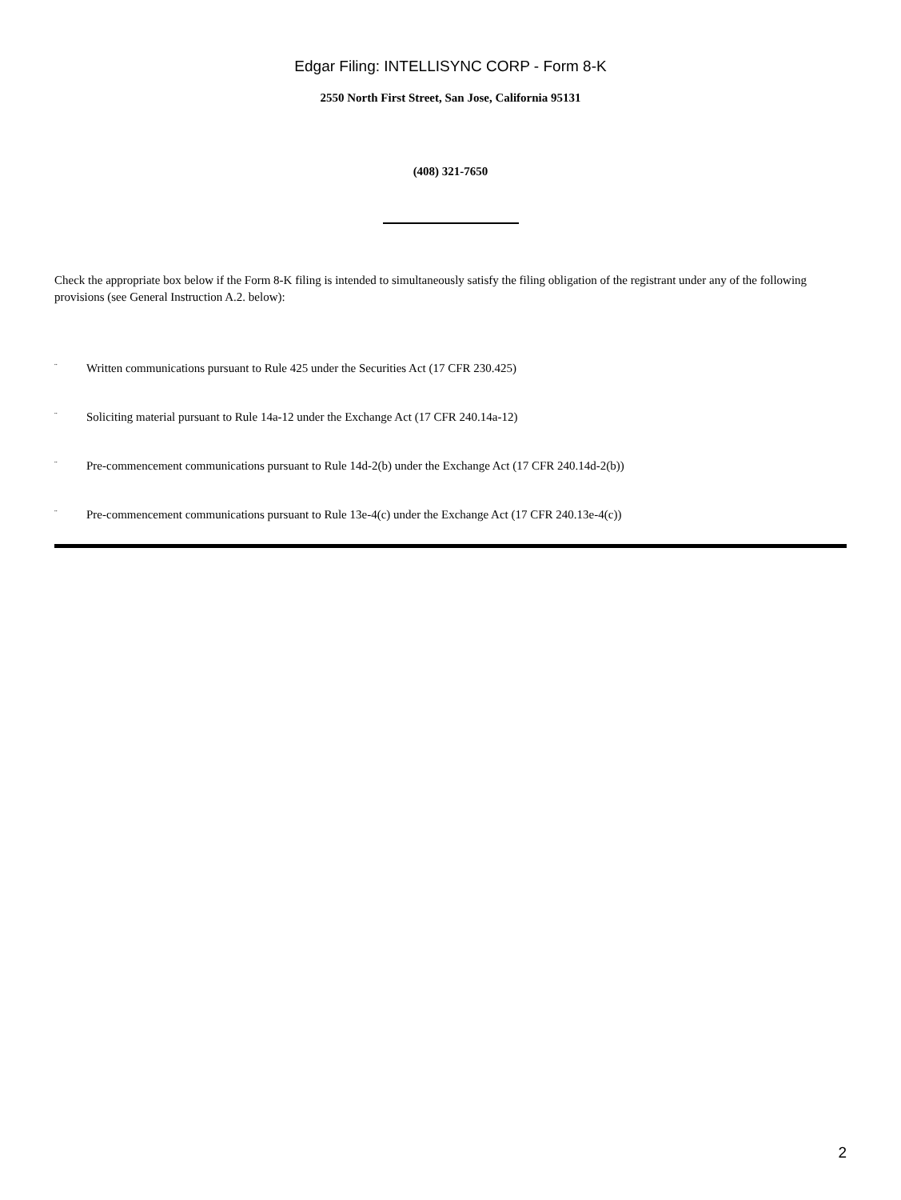Edgar Filing: INTELLISYNC CORP - Form 8-K
2550 North First Street, San Jose, California 95131
(408) 321-7650
Check the appropriate box below if the Form 8-K filing is intended to simultaneously satisfy the filing obligation of the registrant under any of the following provisions (see General Instruction A.2. below):
¨ Written communications pursuant to Rule 425 under the Securities Act (17 CFR 230.425)
¨ Soliciting material pursuant to Rule 14a-12 under the Exchange Act (17 CFR 240.14a-12)
¨ Pre-commencement communications pursuant to Rule 14d-2(b) under the Exchange Act (17 CFR 240.14d-2(b))
¨ Pre-commencement communications pursuant to Rule 13e-4(c) under the Exchange Act (17 CFR 240.13e-4(c))
2